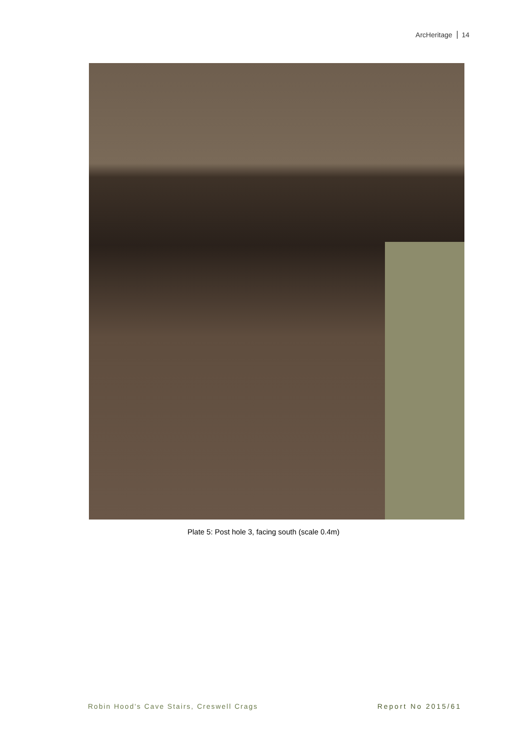ArcHeritage 14
Plate 5: Post hole 3, facing south (scale 0.4m)
Robin Hood's Cave Stairs, Creswell Crags
Report No 2015/61